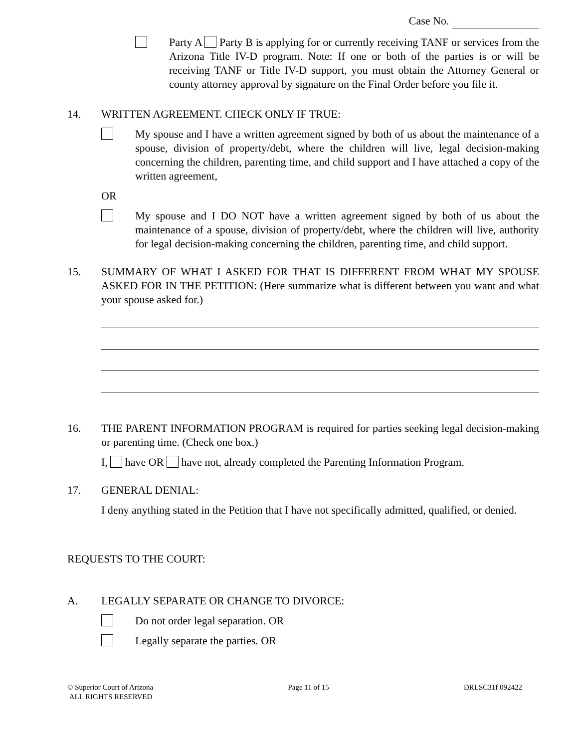Case No.
Party A Party B is applying for or currently receiving TANF or services from the Arizona Title IV-D program. Note: If one or both of the parties is or will be receiving TANF or Title IV-D support, you must obtain the Attorney General or county attorney approval by signature on the Final Order before you file it.
14. WRITTEN AGREEMENT. CHECK ONLY IF TRUE:
My spouse and I have a written agreement signed by both of us about the maintenance of a spouse, division of property/debt, where the children will live, legal decision-making concerning the children, parenting time, and child support and I have attached a copy of the written agreement,
OR
My spouse and I DO NOT have a written agreement signed by both of us about the maintenance of a spouse, division of property/debt, where the children will live, authority for legal decision-making concerning the children, parenting time, and child support.
15. SUMMARY OF WHAT I ASKED FOR THAT IS DIFFERENT FROM WHAT MY SPOUSE ASKED FOR IN THE PETITION: (Here summarize what is different between you want and what your spouse asked for.)
16. THE PARENT INFORMATION PROGRAM is required for parties seeking legal decision-making or parenting time. (Check one box.)
I, have OR have not, already completed the Parenting Information Program.
17. GENERAL DENIAL:
I deny anything stated in the Petition that I have not specifically admitted, qualified, or denied.
REQUESTS TO THE COURT:
A. LEGALLY SEPARATE OR CHANGE TO DIVORCE:
Do not order legal separation. OR
Legally separate the parties. OR
© Superior Court of Arizona
ALL RIGHTS RESERVED
Page 11 of 15 DRLSC31f 092422